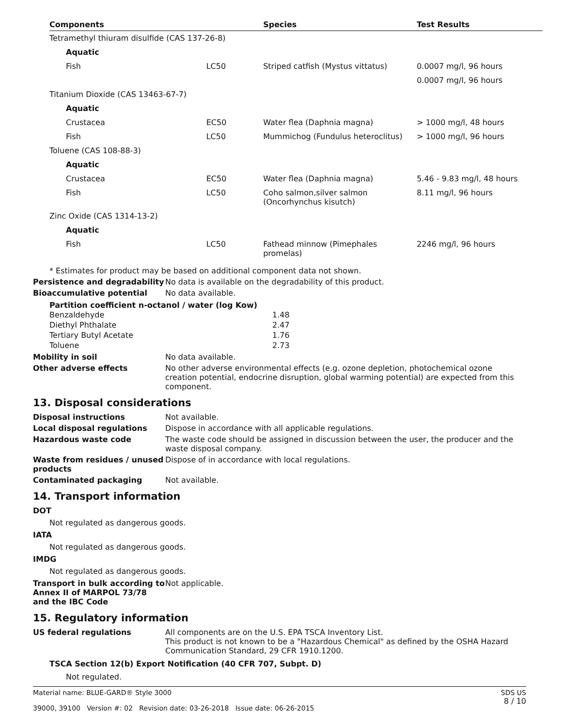| Components | | Species | Test Results |
| --- | --- | --- | --- |
| Tetramethyl thiuram disulfide (CAS 137-26-8) | | | |
| Aquatic | | | |
| Fish | LC50 | Striped catfish (Mystus vittatus) | 0.0007 mg/l, 96 hours |
| | | | 0.0007 mg/l, 96 hours |
| Titanium Dioxide (CAS 13463-67-7) | | | |
| Aquatic | | | |
| Crustacea | EC50 | Water flea (Daphnia magna) | > 1000 mg/l, 48 hours |
| Fish | LC50 | Mummichog (Fundulus heteroclitus) | > 1000 mg/l, 96 hours |
| Toluene (CAS 108-88-3) | | | |
| Aquatic | | | |
| Crustacea | EC50 | Water flea (Daphnia magna) | 5.46 - 9.83 mg/l, 48 hours |
| Fish | LC50 | Coho salmon,silver salmon (Oncorhynchus kisutch) | 8.11 mg/l, 96 hours |
| Zinc Oxide (CAS 1314-13-2) | | | |
| Aquatic | | | |
| Fish | LC50 | Fathead minnow (Pimephales promelas) | 2246 mg/l, 96 hours |
* Estimates for product may be based on additional component data not shown.
Persistence and degradability
No data is available on the degradability of this product.
Bioaccumulative potential No data available.
Partition coefficient n-octanol / water (log Kow)
| Benzaldehyde | 1.48 |
| Diethyl Phthalate | 2.47 |
| Tertiary Butyl Acetate | 1.76 |
| Toluene | 2.73 |
Mobility in soil No data available.
Other adverse effects No other adverse environmental effects (e.g. ozone depletion, photochemical ozone creation potential, endocrine disruption, global warming potential) are expected from this component.
13. Disposal considerations
Disposal instructions Not available.
Local disposal regulations Dispose in accordance with all applicable regulations.
Hazardous waste code The waste code should be assigned in discussion between the user, the producer and the waste disposal company.
Waste from residues / unused products
Dispose of in accordance with local regulations.
Contaminated packaging Not available.
14. Transport information
DOT
Not regulated as dangerous goods.
IATA
Not regulated as dangerous goods.
IMDG
Not regulated as dangerous goods.
Transport in bulk according to Annex II of MARPOL 73/78 and the IBC Code
Not applicable.
15. Regulatory information
US federal regulations All components are on the U.S. EPA TSCA Inventory List.
This product is not known to be a "Hazardous Chemical" as defined by the OSHA Hazard Communication Standard, 29 CFR 1910.1200.
TSCA Section 12(b) Export Notification (40 CFR 707, Subpt. D)
Not regulated.
Material name: BLUE-GARD® Style 3000
39000, 39100 Version #: 02 Revision date: 03-26-2018 Issue date: 06-26-2015
SDS US
8 / 10